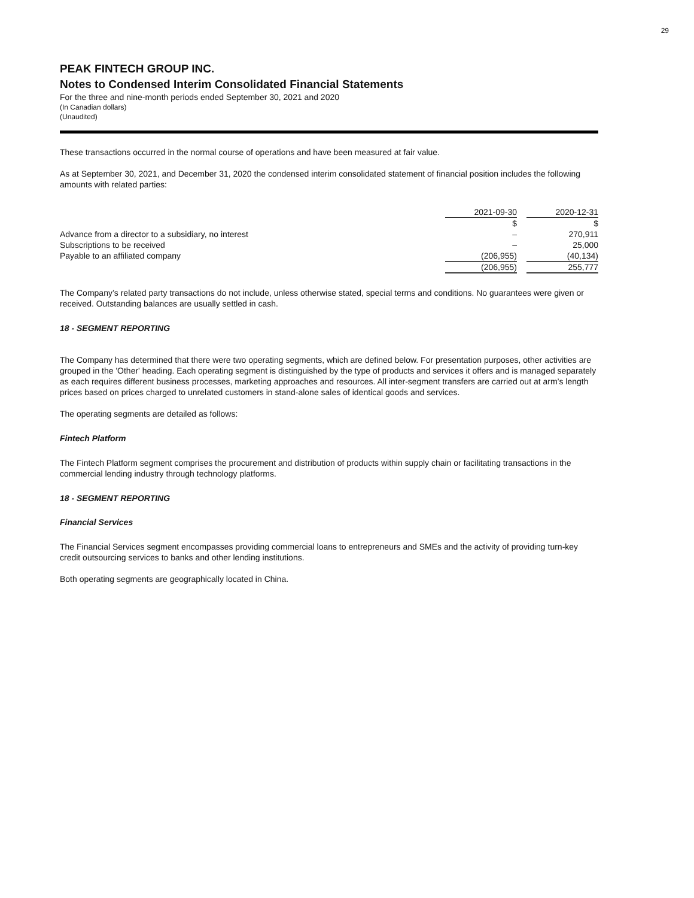29
PEAK FINTECH GROUP INC.
Notes to Condensed Interim Consolidated Financial Statements
For the three and nine-month periods ended September 30, 2021 and 2020
(In Canadian dollars)
(Unaudited)
These transactions occurred in the normal course of operations and have been measured at fair value.
As at September 30, 2021, and December 31, 2020 the condensed interim consolidated statement of financial position includes the following amounts with related parties:
| | 2021-09-30 | | 2020-12-31 |
| | $ | | $ |
| Advance from a director to a subsidiary, no interest | – | | 270,911 |
| Subscriptions to be received | – | | 25,000 |
| Payable to an affiliated company | (206,955) | | (40,134) |
| | (206,955) | | 255,777 |
The Company’s related party transactions do not include, unless otherwise stated, special terms and conditions. No guarantees were given or received. Outstanding balances are usually settled in cash.
18 - SEGMENT REPORTING
The Company has determined that there were two operating segments, which are defined below. For presentation purposes, other activities are grouped in the 'Other' heading. Each operating segment is distinguished by the type of products and services it offers and is managed separately as each requires different business processes, marketing approaches and resources. All inter-segment transfers are carried out at arm’s length prices based on prices charged to unrelated customers in stand-alone sales of identical goods and services.
The operating segments are detailed as follows:
Fintech Platform
The Fintech Platform segment comprises the procurement and distribution of products within supply chain or facilitating transactions in the commercial lending industry through technology platforms.
18 - SEGMENT REPORTING
Financial Services
The Financial Services segment encompasses providing commercial loans to entrepreneurs and SMEs and the activity of providing turn-key credit outsourcing services to banks and other lending institutions.
Both operating segments are geographically located in China.